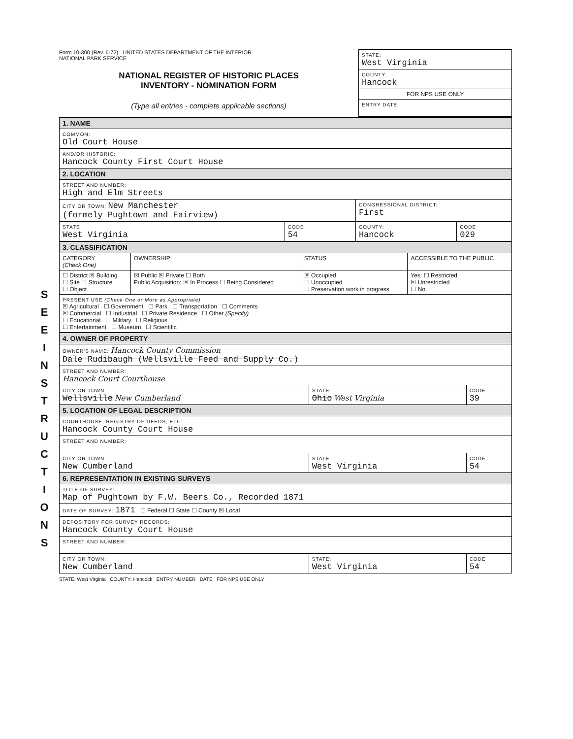S E E I N S T R U C T I O N S
Form 10-300 (Rev. 6-72) UNITED STATES DEPARTMENT OF THE INTERIOR
NATIONAL PARK SERVICE
NATIONAL REGISTER OF HISTORIC PLACES
INVENTORY - NOMINATION FORM
(Type all entries - complete applicable sections)
STATE:
West Virginia
COUNTY:
Hancock
FOR NPS USE ONLY
ENTRY DATE
| 1. NAME | | | |
| COMMON: Old Court House | | | |
| AND/OR HISTORIC: Hancock County First Court House | | | |
| 2. LOCATION | | | |
| STREET AND NUMBER: High and Elm Streets | | | |
| CITY OR TOWN: New Manchester (formely Pughtown and Fairview) | | CONGRESSIONAL DISTRICT: First | |
| STATE West Virginia | CODE 54 | COUNTY: Hancock | CODE 029 |
| 3. CLASSIFICATION | | | |
| CATEGORY (Check One) | OWNERSHIP | STATUS | ACCESSIBLE TO THE PUBLIC |
| ☐ District ☒ Building ☐ Site ☐ Structure ☐ Object | ☒ Public ☒ Private ☐ Both Public Acquisition: ☒ In Process ☐ Being Considered | ☒ Occupied ☐ Unoccupied ☐ Preservation work in progress | Yes: ☐ Restricted ☒ Unrestricted ☐ No |
| PRESENT USE (Check One or More as Appropriate) ☒ Agricultural ☐ Government ☐ Park ☐ Transportation ☐ Comments ☒ Commercial ☐ Industrial ☐ Private Residence ☐ Other (Specify) ☐ Educational ☐ Military ☐ Religious ☐ Entertainment ☐ Museum ☐ Scientific | | | |
| 4. OWNER OF PROPERTY | | |
| OWNER'S NAME: Hancock County Commission Dale Rudibaugh (Wellsville Feed and Supply Co.) | | |
| STREET AND NUMBER: Hancock Court Courthouse | | |
| CITY OR TOWN: Wellsville New Cumberland | STATE: Ohio West Virginia | CODE 39 |
| 5. LOCATION OF LEGAL DESCRIPTION | | |
| COURTHOUSE, REGISTRY OF DEEDS, ETC: Hancock County Court House | | |
| STREET AND NUMBER: | | |
| CITY OR TOWN: New Cumberland | STATE West Virginia | CODE 54 |
| 6. REPRESENTATION IN EXISTING SURVEYS | | |
| TITLE OF SURVEY: Map of Pughtown by F.W. Beers Co., Recorded 1871 | | |
| DATE OF SURVEY: 1871 ☐ Federal ☐ State ☐ County ☒ Local | | |
| DEPOSITORY FOR SURVEY RECORDS: Hancock County Court House | | |
| STREET AND NUMBER: | | |
| CITY OR TOWN: New Cumberland | STATE: West Virginia | CODE 54 |
STATE: West Virginia COUNTY: Hancock ENTRY NUMBER DATE FOR NPS USE ONLY